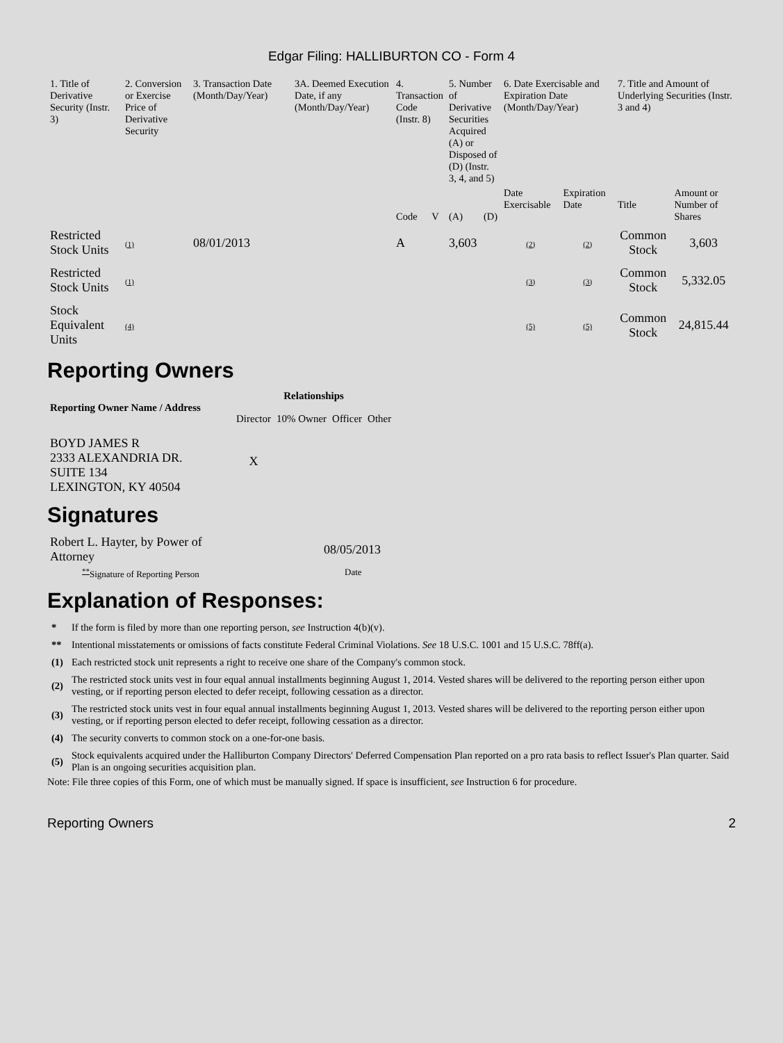Edgar Filing: HALLIBURTON CO - Form 4
| 1. Title of Derivative Security (Instr. 3) | 2. Conversion or Exercise Price of Derivative Security | 3. Transaction Date (Month/Day/Year) | 3A. Deemed Execution Date, if any (Month/Day/Year) | 4. Transaction Code (Instr. 8) | | 5. Number of Derivative Securities Acquired (A) or Disposed of (D) (Instr. 3, 4, and 5) | | 6. Date Exercisable and Expiration Date (Month/Day/Year) | | 7. Title and Amount of Underlying Securities (Instr. 3 and 4) | |
| | | | | Code | V | (A) | (D) | Date Exercisable | Expiration Date | Title | Amount or Number of Shares |
| Restricted Stock Units | (1) | 08/01/2013 | | A | | 3,603 | | (2) | (2) | Common Stock | 3,603 |
| Restricted Stock Units | (1) | | | | | | | (3) | (3) | Common Stock | 5,332.05 |
| Stock Equivalent Units | (4) | | | | | | | (5) | (5) | Common Stock | 24,815.44 |
Reporting Owners
| Reporting Owner Name / Address | Relationships | | | |
| --- | --- | --- | --- | --- |
| | Director | 10% Owner | Officer | Other |
| BOYD JAMES R 2333 ALEXANDRIA DR. SUITE 134 LEXINGTON, KY 40504 | X | | | |
Signatures
| Robert L. Hayter, by Power of Attorney | 08/05/2013 |
| <sup>**</sup> Signature of Reporting Person | Date |
Explanation of Responses:
| * | If the form is filed by more than one reporting person, see Instruction 4(b)(v). |
| ** | Intentional misstatements or omissions of facts constitute Federal Criminal Violations. See 18 U.S.C. 1001 and 15 U.S.C. 78ff(a). |
| (1) | Each restricted stock unit represents a right to receive one share of the Company's common stock. |
| (2) | The restricted stock units vest in four equal annual installments beginning August 1, 2014. Vested shares will be delivered to the reporting person either upon vesting, or if reporting person elected to defer receipt, following cessation as a director. |
| (3) | The restricted stock units vest in four equal annual installments beginning August 1, 2013. Vested shares will be delivered to the reporting person either upon vesting, or if reporting person elected to defer receipt, following cessation as a director. |
| (4) | The security converts to common stock on a one-for-one basis. |
| (5) | Stock equivalents acquired under the Halliburton Company Directors' Deferred Compensation Plan reported on a pro rata basis to reflect Issuer's Plan quarter. Said Plan is an ongoing securities acquisition plan. |
Note: File three copies of this Form, one of which must be manually signed. If space is insufficient, see Instruction 6 for procedure.
Reporting Owners 2